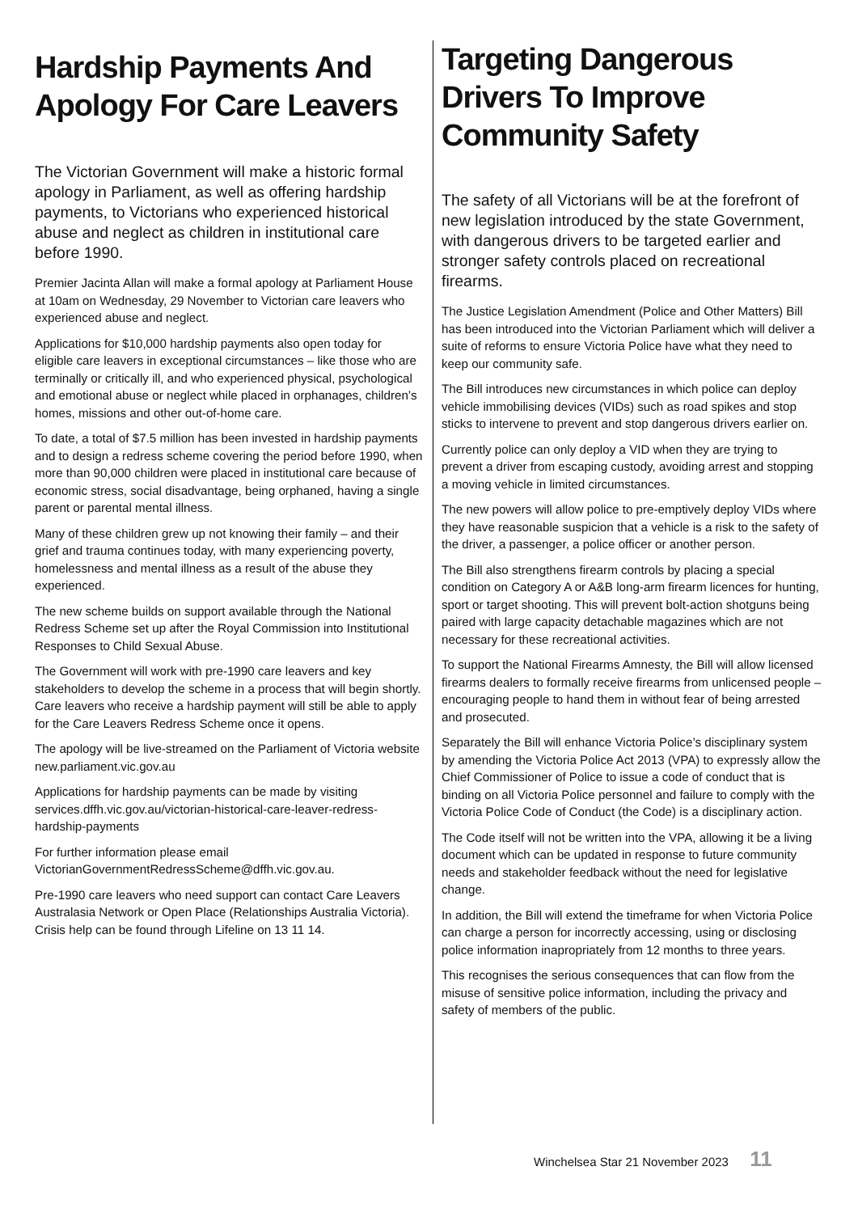Hardship Payments And Apology For Care Leavers
The Victorian Government will make a historic formal apology in Parliament, as well as offering hardship payments, to Victorians who experienced historical abuse and neglect as children in institutional care before 1990.
Premier Jacinta Allan will make a formal apology at Parliament House at 10am on Wednesday, 29 November to Victorian care leavers who experienced abuse and neglect.
Applications for $10,000 hardship payments also open today for eligible care leavers in exceptional circumstances – like those who are terminally or critically ill, and who experienced physical, psychological and emotional abuse or neglect while placed in orphanages, children’s homes, missions and other out-of-home care.
To date, a total of $7.5 million has been invested in hardship payments and to design a redress scheme covering the period before 1990, when more than 90,000 children were placed in institutional care because of economic stress, social disadvantage, being orphaned, having a single parent or parental mental illness.
Many of these children grew up not knowing their family – and their grief and trauma continues today, with many experiencing poverty, homelessness and mental illness as a result of the abuse they experienced.
The new scheme builds on support available through the National Redress Scheme set up after the Royal Commission into Institutional Responses to Child Sexual Abuse.
The Government will work with pre-1990 care leavers and key stakeholders to develop the scheme in a process that will begin shortly. Care leavers who receive a hardship payment will still be able to apply for the Care Leavers Redress Scheme once it opens.
The apology will be live-streamed on the Parliament of Victoria website new.parliament.vic.gov.au
Applications for hardship payments can be made by visiting services.dffh.vic.gov.au/victorian-historical-care-leaver-redress-hardship-payments
For further information please email VictorianGovernmentRedressScheme@dffh.vic.gov.au.
Pre-1990 care leavers who need support can contact Care Leavers Australasia Network or Open Place (Relationships Australia Victoria). Crisis help can be found through Lifeline on 13 11 14.
Targeting Dangerous Drivers To Improve Community Safety
The safety of all Victorians will be at the forefront of new legislation introduced by the state Government, with dangerous drivers to be targeted earlier and stronger safety controls placed on recreational firearms.
The Justice Legislation Amendment (Police and Other Matters) Bill has been introduced into the Victorian Parliament which will deliver a suite of reforms to ensure Victoria Police have what they need to keep our community safe.
The Bill introduces new circumstances in which police can deploy vehicle immobilising devices (VIDs) such as road spikes and stop sticks to intervene to prevent and stop dangerous drivers earlier on.
Currently police can only deploy a VID when they are trying to prevent a driver from escaping custody, avoiding arrest and stopping a moving vehicle in limited circumstances.
The new powers will allow police to pre-emptively deploy VIDs where they have reasonable suspicion that a vehicle is a risk to the safety of the driver, a passenger, a police officer or another person.
The Bill also strengthens firearm controls by placing a special condition on Category A or A&B long-arm firearm licences for hunting, sport or target shooting. This will prevent bolt-action shotguns being paired with large capacity detachable magazines which are not necessary for these recreational activities.
To support the National Firearms Amnesty, the Bill will allow licensed firearms dealers to formally receive firearms from unlicensed people – encouraging people to hand them in without fear of being arrested and prosecuted.
Separately the Bill will enhance Victoria Police’s disciplinary system by amending the Victoria Police Act 2013 (VPA) to expressly allow the Chief Commissioner of Police to issue a code of conduct that is binding on all Victoria Police personnel and failure to comply with the Victoria Police Code of Conduct (the Code) is a disciplinary action.
The Code itself will not be written into the VPA, allowing it be a living document which can be updated in response to future community needs and stakeholder feedback without the need for legislative change.
In addition, the Bill will extend the timeframe for when Victoria Police can charge a person for incorrectly accessing, using or disclosing police information inapropriately from 12 months to three years.
This recognises the serious consequences that can flow from the misuse of sensitive police information, including the privacy and safety of members of the public.
Winchelsea Star 21 November 2023 11